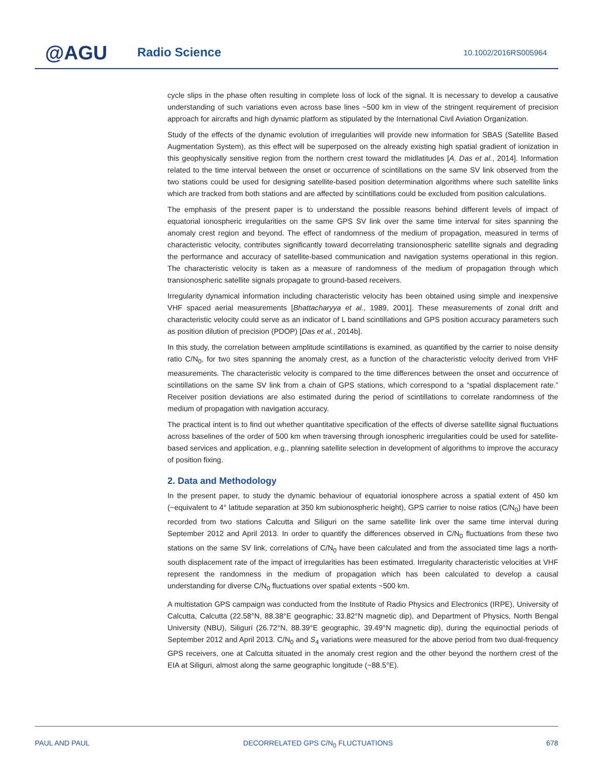@AGU Radio Science 10.1002/2016RS005964
cycle slips in the phase often resulting in complete loss of lock of the signal. It is necessary to develop a causative understanding of such variations even across base lines ~500 km in view of the stringent requirement of precision approach for aircrafts and high dynamic platform as stipulated by the International Civil Aviation Organization.
Study of the effects of the dynamic evolution of irregularities will provide new information for SBAS (Satellite Based Augmentation System), as this effect will be superposed on the already existing high spatial gradient of ionization in this geophysically sensitive region from the northern crest toward the midlatitudes [A. Das et al., 2014]. Information related to the time interval between the onset or occurrence of scintillations on the same SV link observed from the two stations could be used for designing satellite-based position determination algorithms where such satellite links which are tracked from both stations and are affected by scintillations could be excluded from position calculations.
The emphasis of the present paper is to understand the possible reasons behind different levels of impact of equatorial ionospheric irregularities on the same GPS SV link over the same time interval for sites spanning the anomaly crest region and beyond. The effect of randomness of the medium of propagation, measured in terms of characteristic velocity, contributes significantly toward decorrelating transionospheric satellite signals and degrading the performance and accuracy of satellite-based communication and navigation systems operational in this region. The characteristic velocity is taken as a measure of randomness of the medium of propagation through which transionospheric satellite signals propagate to ground-based receivers.
Irregularity dynamical information including characteristic velocity has been obtained using simple and inexpensive VHF spaced aerial measurements [Bhattacharyya et al., 1989, 2001]. These measurements of zonal drift and characteristic velocity could serve as an indicator of L band scintillations and GPS position accuracy parameters such as position dilution of precision (PDOP) [Das et al., 2014b].
In this study, the correlation between amplitude scintillations is examined, as quantified by the carrier to noise density ratio C/N<sub>0</sub>, for two sites spanning the anomaly crest, as a function of the characteristic velocity derived from VHF measurements. The characteristic velocity is compared to the time differences between the onset and occurrence of scintillations on the same SV link from a chain of GPS stations, which correspond to a “spatial displacement rate.” Receiver position deviations are also estimated during the period of scintillations to correlate randomness of the medium of propagation with navigation accuracy.
The practical intent is to find out whether quantitative specification of the effects of diverse satellite signal fluctuations across baselines of the order of 500 km when traversing through ionospheric irregularities could be used for satellite-based services and application, e.g., planning satellite selection in development of algorithms to improve the accuracy of position fixing.
2. Data and Methodology
In the present paper, to study the dynamic behaviour of equatorial ionosphere across a spatial extent of 450 km (~equivalent to 4° latitude separation at 350 km subionospheric height), GPS carrier to noise ratios (C/N<sub>0</sub>) have been recorded from two stations Calcutta and Siliguri on the same satellite link over the same time interval during September 2012 and April 2013. In order to quantify the differences observed in C/N<sub>0</sub> fluctuations from these two stations on the same SV link, correlations of C/N<sub>0</sub> have been calculated and from the associated time lags a north-south displacement rate of the impact of irregularities has been estimated. Irregularity characteristic velocities at VHF represent the randomness in the medium of propagation which has been calculated to develop a causal understanding for diverse C/N<sub>0</sub> fluctuations over spatial extents ~500 km.
A multistation GPS campaign was conducted from the Institute of Radio Physics and Electronics (IRPE), University of Calcutta, Calcutta (22.58°N, 88.38°E geographic; 33.82°N magnetic dip), and Department of Physics, North Bengal University (NBU), Siliguri (26.72°N, 88.39°E geographic, 39.49°N magnetic dip), during the equinoctial periods of September 2012 and April 2013. C/N<sub>0</sub> and S<sub>4</sub> variations were measured for the above period from two dual-frequency GPS receivers, one at Calcutta situated in the anomaly crest region and the other beyond the northern crest of the EIA at Siliguri, almost along the same geographic longitude (~88.5°E).
PAUL AND PAUL DECORRELATED GPS C/N<sub>0</sub> FLUCTUATIONS 678